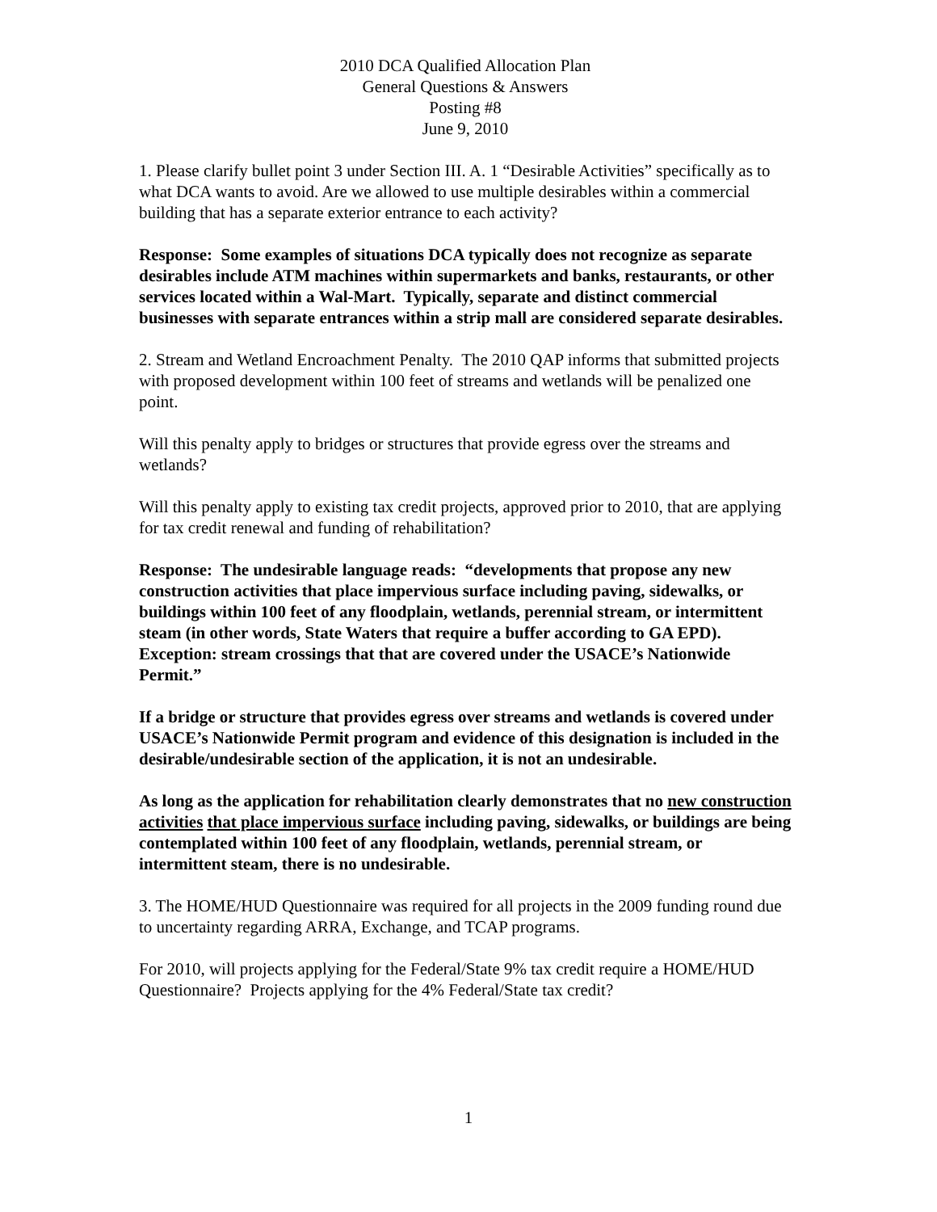2010 DCA Qualified Allocation Plan
General Questions & Answers
Posting #8
June 9, 2010
1. Please clarify bullet point 3 under Section III. A. 1 “Desirable Activities” specifically as to what DCA wants to avoid. Are we allowed to use multiple desirables within a commercial building that has a separate exterior entrance to each activity?
Response: Some examples of situations DCA typically does not recognize as separate desirables include ATM machines within supermarkets and banks, restaurants, or other services located within a Wal-Mart. Typically, separate and distinct commercial businesses with separate entrances within a strip mall are considered separate desirables.
2. Stream and Wetland Encroachment Penalty. The 2010 QAP informs that submitted projects with proposed development within 100 feet of streams and wetlands will be penalized one point.
Will this penalty apply to bridges or structures that provide egress over the streams and wetlands?
Will this penalty apply to existing tax credit projects, approved prior to 2010, that are applying for tax credit renewal and funding of rehabilitation?
Response: The undesirable language reads: “developments that propose any new construction activities that place impervious surface including paving, sidewalks, or buildings within 100 feet of any floodplain, wetlands, perennial stream, or intermittent steam (in other words, State Waters that require a buffer according to GA EPD). Exception: stream crossings that that are covered under the USACE’s Nationwide Permit.”
If a bridge or structure that provides egress over streams and wetlands is covered under USACE’s Nationwide Permit program and evidence of this designation is included in the desirable/undesirable section of the application, it is not an undesirable.
As long as the application for rehabilitation clearly demonstrates that no new construction activities that place impervious surface including paving, sidewalks, or buildings are being contemplated within 100 feet of any floodplain, wetlands, perennial stream, or intermittent steam, there is no undesirable.
3. The HOME/HUD Questionnaire was required for all projects in the 2009 funding round due to uncertainty regarding ARRA, Exchange, and TCAP programs.
For 2010, will projects applying for the Federal/State 9% tax credit require a HOME/HUD Questionnaire? Projects applying for the 4% Federal/State tax credit?
1